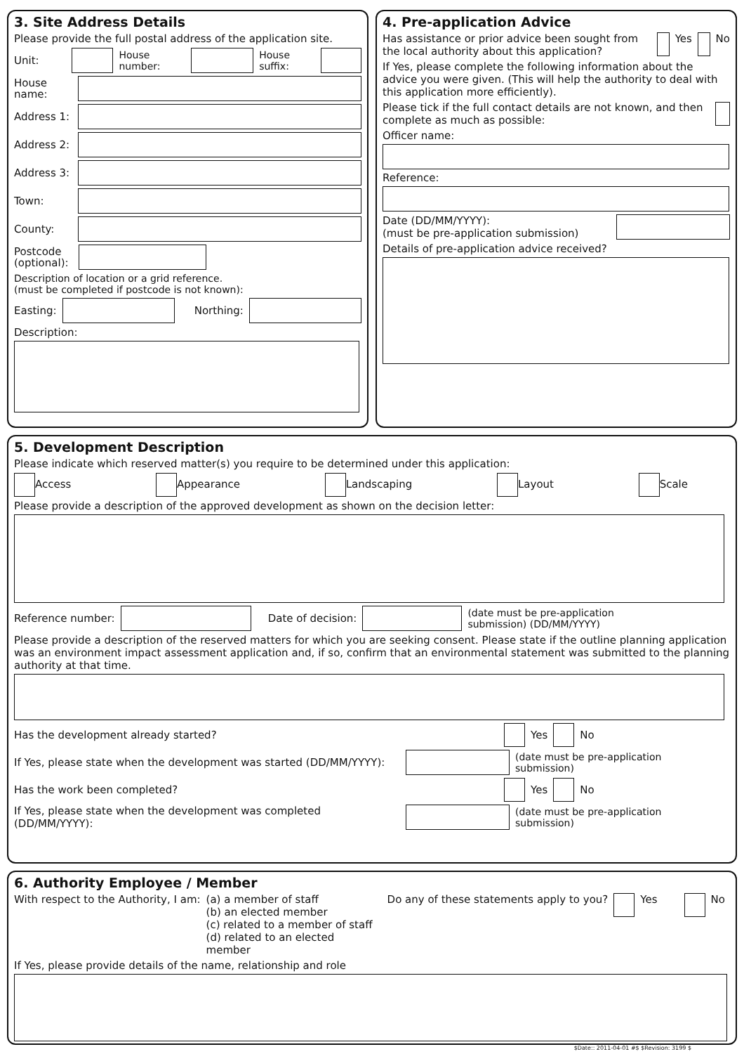3. Site Address Details
Please provide the full postal address of the application site.
Unit: House number: House suffix:
House name:
Address 1:
Address 2:
Address 3:
Town:
County:
Postcode (optional):
Description of location or a grid reference.
(must be completed if postcode is not known):
Easting: Northing:
Description:
4. Pre-application Advice
Has assistance or prior advice been sought from the local authority about this application? Yes No
If Yes, please complete the following information about the advice you were given. (This will help the authority to deal with this application more efficiently).
Please tick if the full contact details are not known, and then complete as much as possible:
Officer name:
Reference:
Date (DD/MM/YYYY):
(must be pre-application submission)
Details of pre-application advice received?
5. Development Description
Please indicate which reserved matter(s) you require to be determined under this application:
Access Appearance Landscaping Layout Scale
Please provide a description of the approved development as shown on the decision letter:
Reference number: Date of decision: (date must be pre-application
submission) (DD/MM/YYYY)
Please provide a description of the reserved matters for which you are seeking consent. Please state if the outline planning application was an environment impact assessment application and, if so, confirm that an environmental statement was submitted to the planning authority at that time.
Has the development already started? Yes No
If Yes, please state when the development was started (DD/MM/YYYY): (date must be pre-application
submission)
Has the work been completed? Yes No
If Yes, please state when the development was completed (DD/MM/YYYY): (date must be pre-application
submission)
6. Authority Employee / Member
With respect to the Authority, I am: (a) a member of staff
(b) an elected member
(c) related to a member of staff
(d) related to an elected member Do any of these statements apply to you? Yes No
If Yes, please provide details of the name, relationship and role
$Date:: 2011-04-01 #$ $Revision: 3199 $